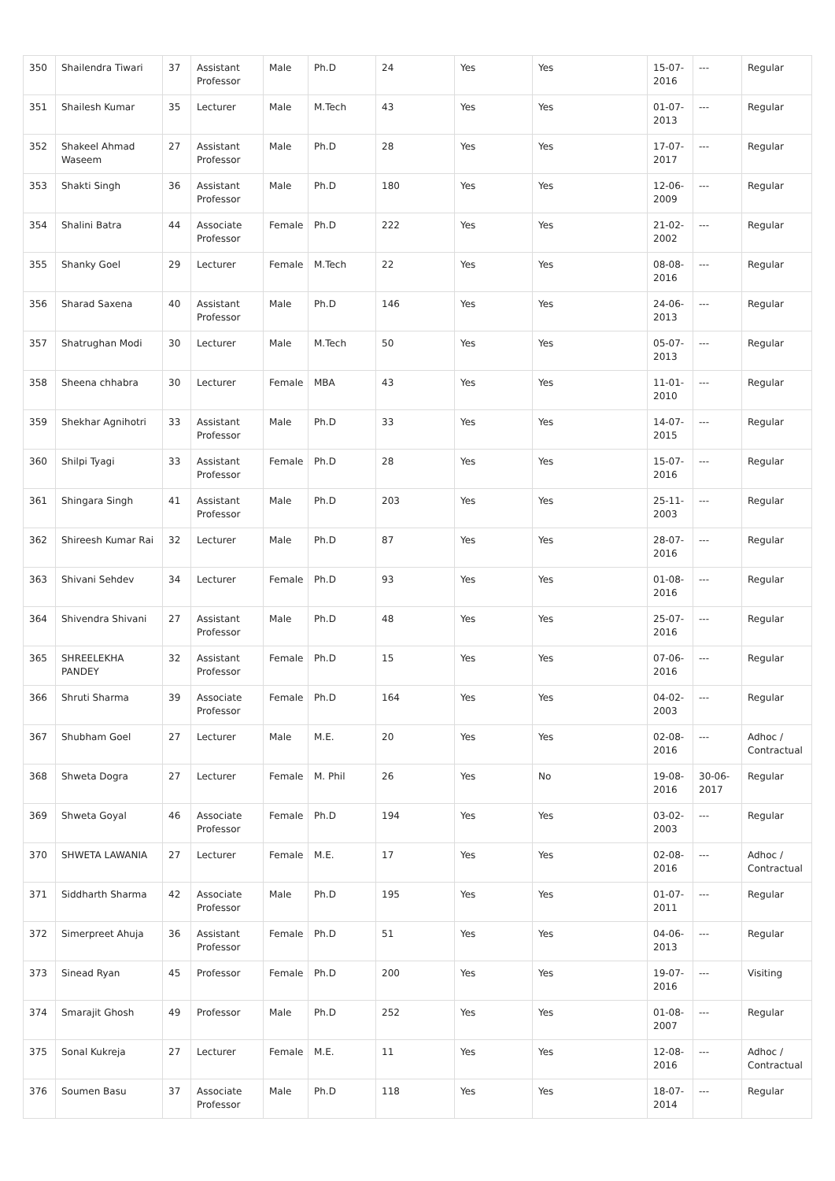| 350 | Shailendra Tiwari | 37 | Assistant Professor | Male | Ph.D | 24 | Yes | Yes | 15-07-2016 | --- | Regular |
| 351 | Shailesh Kumar | 35 | Lecturer | Male | M.Tech | 43 | Yes | Yes | 01-07-2013 | --- | Regular |
| 352 | Shakeel Ahmad Waseem | 27 | Assistant Professor | Male | Ph.D | 28 | Yes | Yes | 17-07-2017 | --- | Regular |
| 353 | Shakti Singh | 36 | Assistant Professor | Male | Ph.D | 180 | Yes | Yes | 12-06-2009 | --- | Regular |
| 354 | Shalini Batra | 44 | Associate Professor | Female | Ph.D | 222 | Yes | Yes | 21-02-2002 | --- | Regular |
| 355 | Shanky Goel | 29 | Lecturer | Female | M.Tech | 22 | Yes | Yes | 08-08-2016 | --- | Regular |
| 356 | Sharad Saxena | 40 | Assistant Professor | Male | Ph.D | 146 | Yes | Yes | 24-06-2013 | --- | Regular |
| 357 | Shatrughan Modi | 30 | Lecturer | Male | M.Tech | 50 | Yes | Yes | 05-07-2013 | --- | Regular |
| 358 | Sheena chhabra | 30 | Lecturer | Female | MBA | 43 | Yes | Yes | 11-01-2010 | --- | Regular |
| 359 | Shekhar Agnihotri | 33 | Assistant Professor | Male | Ph.D | 33 | Yes | Yes | 14-07-2015 | --- | Regular |
| 360 | Shilpi Tyagi | 33 | Assistant Professor | Female | Ph.D | 28 | Yes | Yes | 15-07-2016 | --- | Regular |
| 361 | Shingara Singh | 41 | Assistant Professor | Male | Ph.D | 203 | Yes | Yes | 25-11-2003 | --- | Regular |
| 362 | Shireesh Kumar Rai | 32 | Lecturer | Male | Ph.D | 87 | Yes | Yes | 28-07-2016 | --- | Regular |
| 363 | Shivani Sehdev | 34 | Lecturer | Female | Ph.D | 93 | Yes | Yes | 01-08-2016 | --- | Regular |
| 364 | Shivendra Shivani | 27 | Assistant Professor | Male | Ph.D | 48 | Yes | Yes | 25-07-2016 | --- | Regular |
| 365 | SHREELEKHA PANDEY | 32 | Assistant Professor | Female | Ph.D | 15 | Yes | Yes | 07-06-2016 | --- | Regular |
| 366 | Shruti Sharma | 39 | Associate Professor | Female | Ph.D | 164 | Yes | Yes | 04-02-2003 | --- | Regular |
| 367 | Shubham Goel | 27 | Lecturer | Male | M.E. | 20 | Yes | Yes | 02-08-2016 | --- | Adhoc / Contractual |
| 368 | Shweta Dogra | 27 | Lecturer | Female | M. Phil | 26 | Yes | No | 19-08-2016 | 30-06-2017 | Regular |
| 369 | Shweta Goyal | 46 | Associate Professor | Female | Ph.D | 194 | Yes | Yes | 03-02-2003 | --- | Regular |
| 370 | SHWETA LAWANIA | 27 | Lecturer | Female | M.E. | 17 | Yes | Yes | 02-08-2016 | --- | Adhoc / Contractual |
| 371 | Siddharth Sharma | 42 | Associate Professor | Male | Ph.D | 195 | Yes | Yes | 01-07-2011 | --- | Regular |
| 372 | Simerpreet Ahuja | 36 | Assistant Professor | Female | Ph.D | 51 | Yes | Yes | 04-06-2013 | --- | Regular |
| 373 | Sinead Ryan | 45 | Professor | Female | Ph.D | 200 | Yes | Yes | 19-07-2016 | --- | Visiting |
| 374 | Smarajit Ghosh | 49 | Professor | Male | Ph.D | 252 | Yes | Yes | 01-08-2007 | --- | Regular |
| 375 | Sonal Kukreja | 27 | Lecturer | Female | M.E. | 11 | Yes | Yes | 12-08-2016 | --- | Adhoc / Contractual |
| 376 | Soumen Basu | 37 | Associate Professor | Male | Ph.D | 118 | Yes | Yes | 18-07-2014 | --- | Regular |